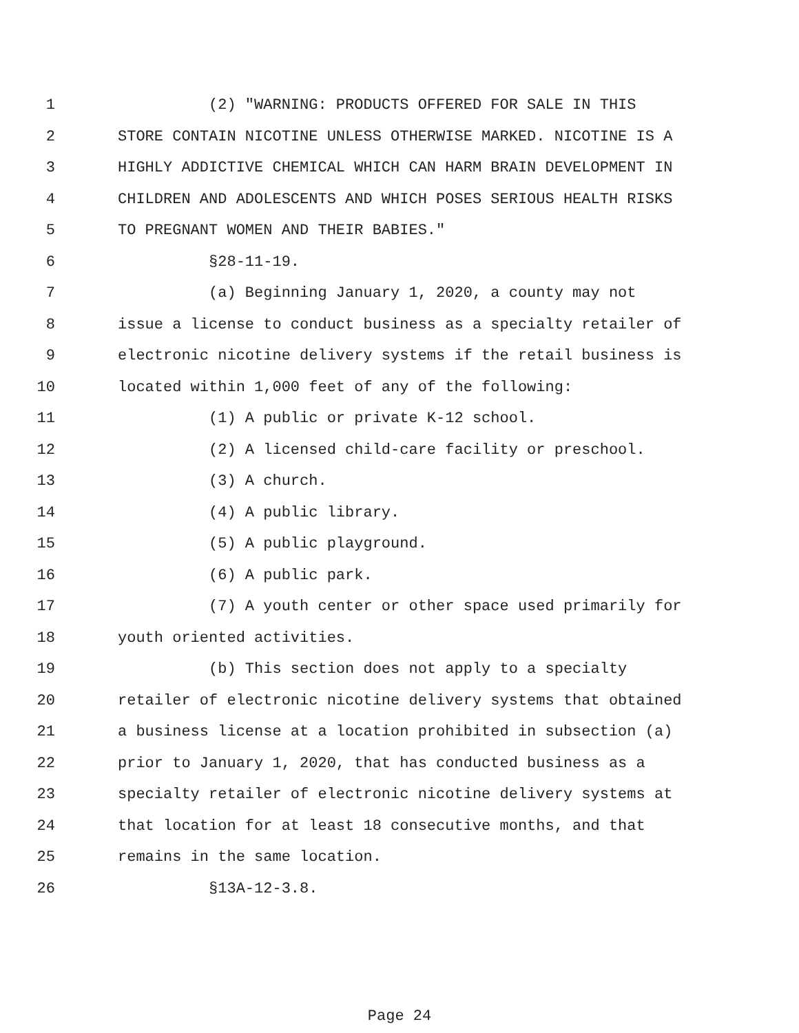1 (2) "WARNING: PRODUCTS OFFERED FOR SALE IN THIS
2 STORE CONTAIN NICOTINE UNLESS OTHERWISE MARKED. NICOTINE IS A
3 HIGHLY ADDICTIVE CHEMICAL WHICH CAN HARM BRAIN DEVELOPMENT IN
4 CHILDREN AND ADOLESCENTS AND WHICH POSES SERIOUS HEALTH RISKS
5 TO PREGNANT WOMEN AND THEIR BABIES."
6 §28-11-19.
7 (a) Beginning January 1, 2020, a county may not
8 issue a license to conduct business as a specialty retailer of
9 electronic nicotine delivery systems if the retail business is
10 located within 1,000 feet of any of the following:
11 (1) A public or private K-12 school.
12 (2) A licensed child-care facility or preschool.
13 (3) A church.
14 (4) A public library.
15 (5) A public playground.
16 (6) A public park.
17 (7) A youth center or other space used primarily for
18 youth oriented activities.
19 (b) This section does not apply to a specialty
20 retailer of electronic nicotine delivery systems that obtained
21 a business license at a location prohibited in subsection (a)
22 prior to January 1, 2020, that has conducted business as a
23 specialty retailer of electronic nicotine delivery systems at
24 that location for at least 18 consecutive months, and that
25 remains in the same location.
26 §13A-12-3.8.
Page 24